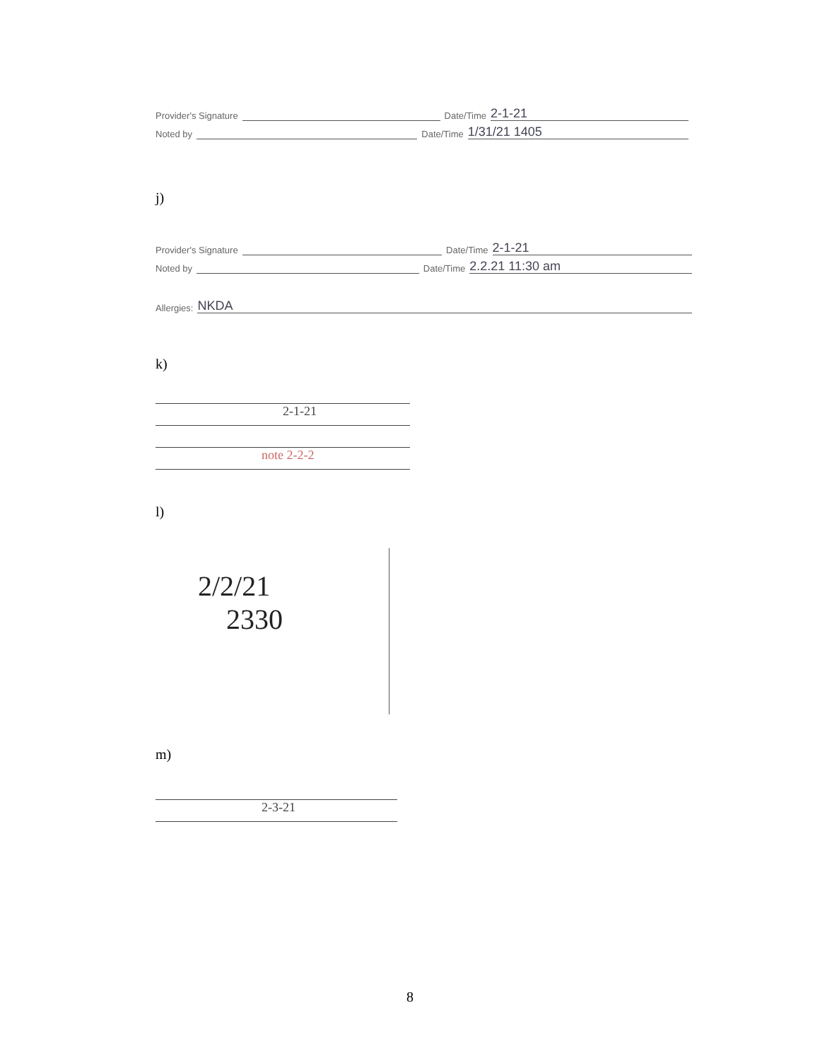Provider's Signature Date/Time 2-1-21
Noted by Date/Time 1/31/21 1405
j)
Provider's Signature Date/Time 2-1-21
Noted by Date/Time 2.2.21 11:30 am
Allergies: NKDA
k)
2-1-21
note 2-2-2
l)
2/2/21
2330
m)
2-3-21
8